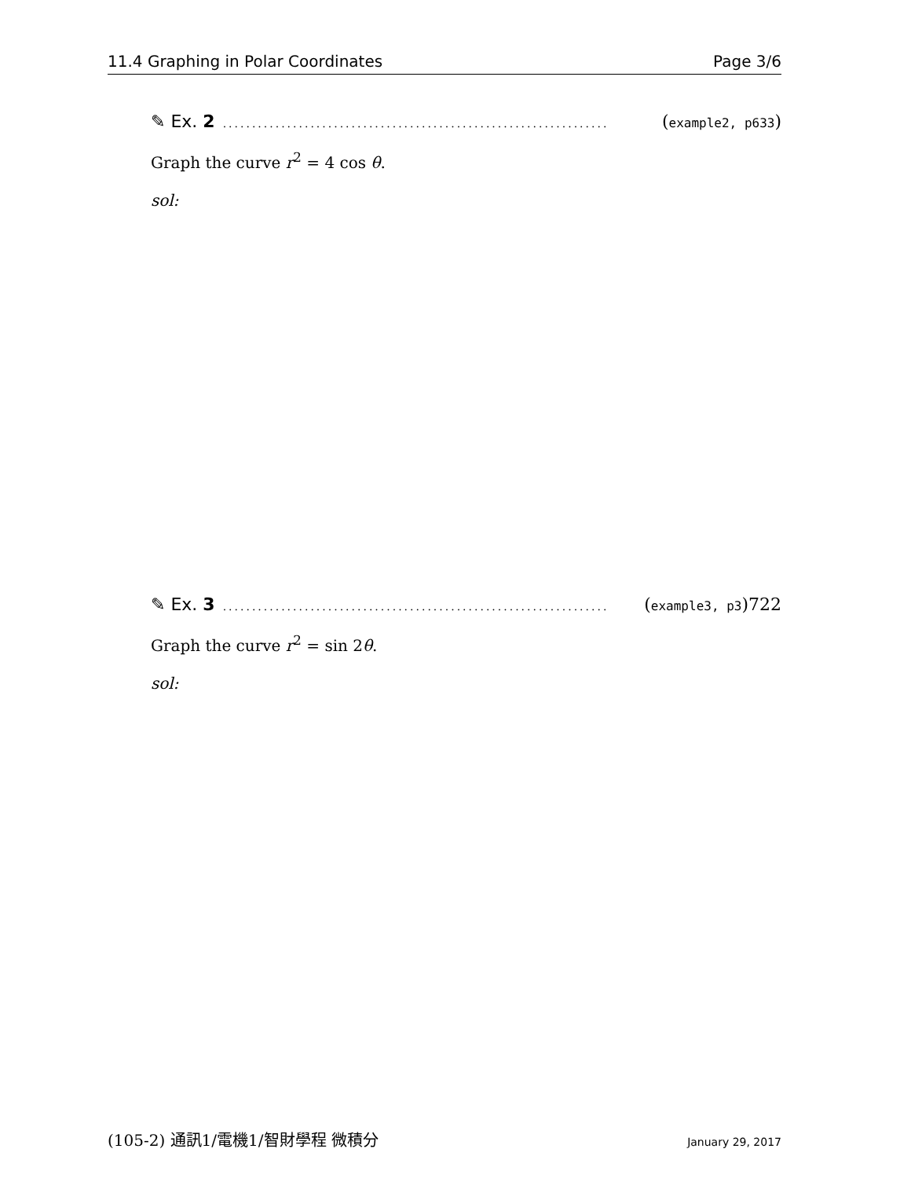11.4 Graphing in Polar Coordinates Page 3/6
✎ Ex. 2.................................................................. (example2, p633)
Graph the curve r<sup>2</sup> = 4 cos θ.
sol:
✎ Ex. 3.................................................................. (example3, p3)722
Graph the curve r<sup>2</sup> = sin 2θ.
sol:
(105-2) 通訊1/電機1/智財學程 微積分 January 29, 2017